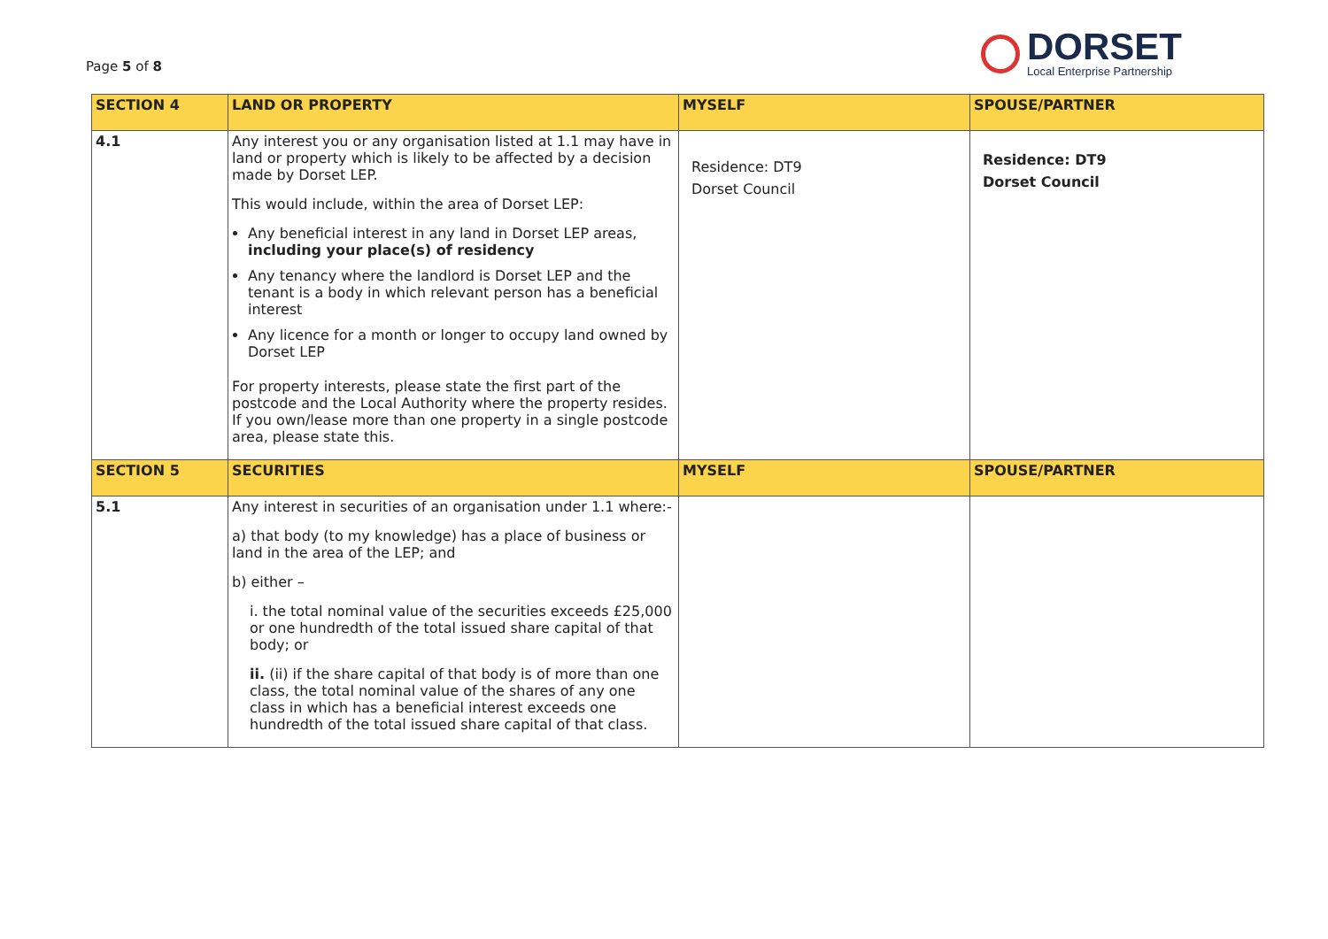Page 5 of 8
DORSET
Local Enterprise Partnership
| SECTION 4 | LAND OR PROPERTY | MYSELF | SPOUSE/PARTNER |
| --- | --- | --- | --- |
| 4.1 | Any interest you or any organisation listed at 1.1 may have in land or property which is likely to be affected by a decision made by Dorset LEP. This would include, within the area of Dorset LEP: Any beneficial interest in any land in Dorset LEP areas, including your place(s) of residency Any tenancy where the landlord is Dorset LEP and the tenant is a body in which relevant person has a beneficial interest Any licence for a month or longer to occupy land owned by Dorset LEP For property interests, please state the first part of the postcode and the Local Authority where the property resides. If you own/lease more than one property in a single postcode area, please state this. | Residence: DT9 Dorset Council | Residence: DT9 Dorset Council |
| SECTION 5 | SECURITIES | MYSELF | SPOUSE/PARTNER |
| 5.1 | Any interest in securities of an organisation under 1.1 where:- a) that body (to my knowledge) has a place of business or land in the area of the LEP; and b) either – i. the total nominal value of the securities exceeds £25,000 or one hundredth of the total issued share capital of that body; or ii. (ii) if the share capital of that body is of more than one class, the total nominal value of the shares of any one class in which has a beneficial interest exceeds one hundredth of the total issued share capital of that class. | | |